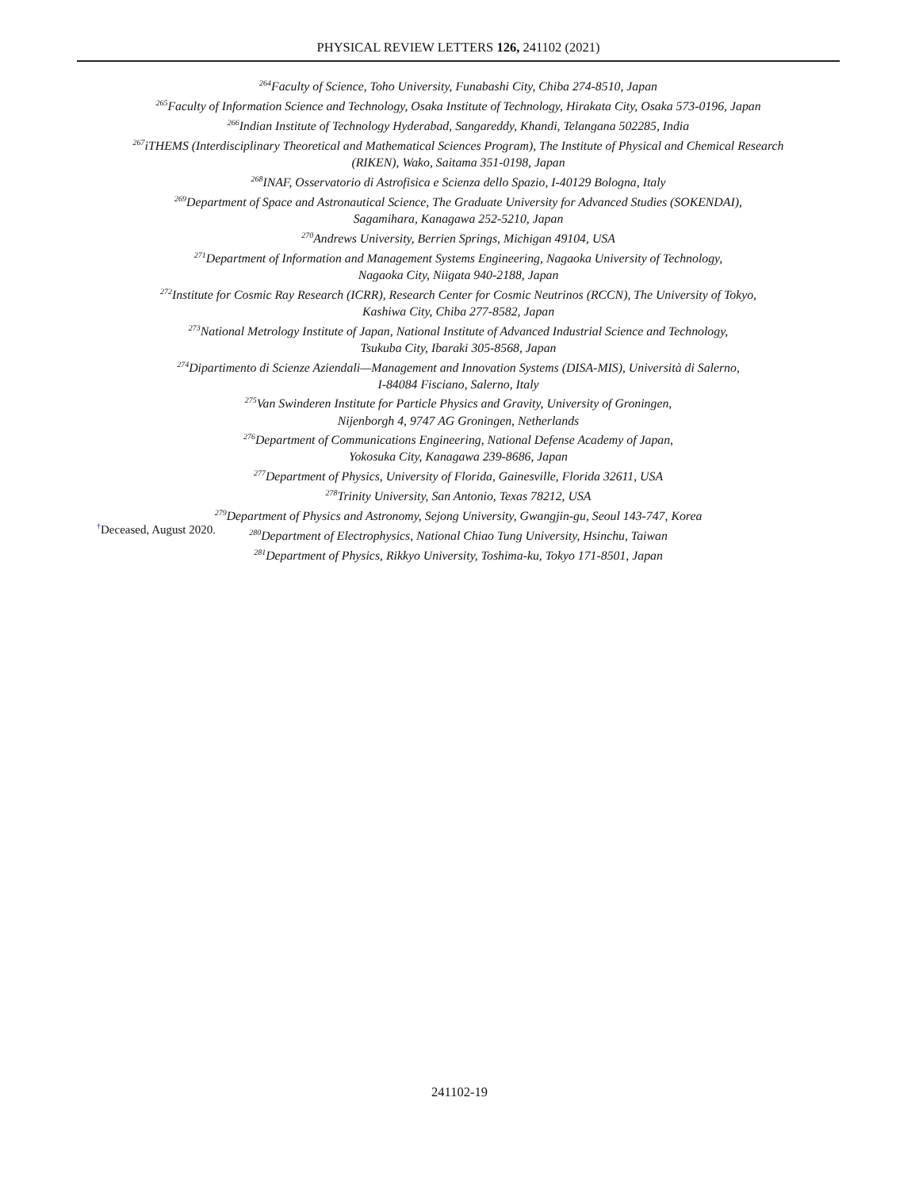PHYSICAL REVIEW LETTERS 126, 241102 (2021)
<sup>264</sup> Faculty of Science, Toho University, Funabashi City, Chiba 274-8510, Japan
<sup>265</sup> Faculty of Information Science and Technology, Osaka Institute of Technology, Hirakata City, Osaka 573-0196, Japan
<sup>266</sup> Indian Institute of Technology Hyderabad, Sangareddy, Khandi, Telangana 502285, India
<sup>267</sup> iTHEMS (Interdisciplinary Theoretical and Mathematical Sciences Program), The Institute of Physical and Chemical Research
(RIKEN), Wako, Saitama 351-0198, Japan
<sup>268</sup>INAF, Osservatorio di Astrofisica e Scienza dello Spazio, I-40129 Bologna, Italy
<sup>269</sup> Department of Space and Astronautical Science, The Graduate University for Advanced Studies (SOKENDAI),
Sagamihara, Kanagawa 252-5210, Japan
<sup>270</sup> Andrews University, Berrien Springs, Michigan 49104, USA
<sup>271</sup> Department of Information and Management Systems Engineering, Nagaoka University of Technology,
Nagaoka City, Niigata 940-2188, Japan
<sup>272</sup> Institute for Cosmic Ray Research (ICRR), Research Center for Cosmic Neutrinos (RCCN), The University of Tokyo,
Kashiwa City, Chiba 277-8582, Japan
<sup>273</sup> National Metrology Institute of Japan, National Institute of Advanced Industrial Science and Technology,
Tsukuba City, Ibaraki 305-8568, Japan
<sup>274</sup> Dipartimento di Scienze Aziendali—Management and Innovation Systems (DISA-MIS), Università di Salerno,
I-84084 Fisciano, Salerno, Italy
<sup>275</sup> Van Swinderen Institute for Particle Physics and Gravity, University of Groningen,
Nijenborgh 4, 9747 AG Groningen, Netherlands
<sup>276</sup> Department of Communications Engineering, National Defense Academy of Japan,
Yokosuka City, Kanagawa 239-8686, Japan
<sup>277</sup> Department of Physics, University of Florida, Gainesville, Florida 32611, USA
<sup>278</sup> Trinity University, San Antonio, Texas 78212, USA
<sup>279</sup> Department of Physics and Astronomy, Sejong University, Gwangjin-gu, Seoul 143-747, Korea
<sup>280</sup> Department of Electrophysics, National Chiao Tung University, Hsinchu, Taiwan
<sup>281</sup> Department of Physics, Rikkyo University, Toshima-ku, Tokyo 171-8501, Japan
<sup>†</sup> Deceased, August 2020.
241102-19